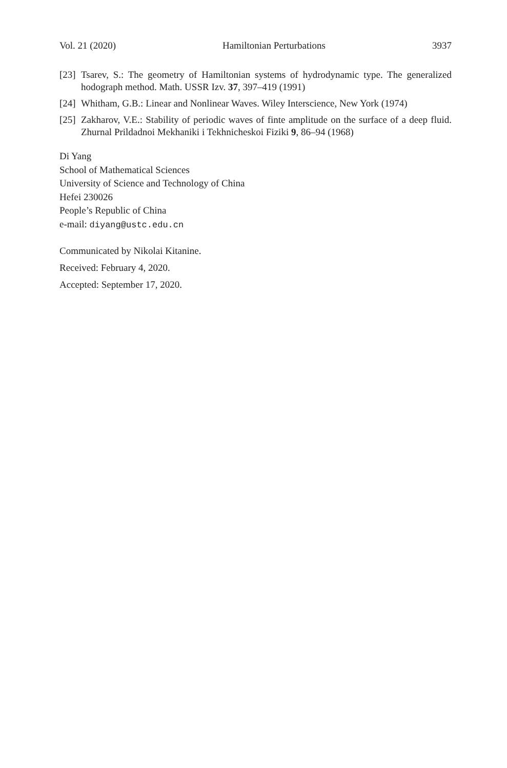Vol. 21 (2020) Hamiltonian Perturbations 3937
[23] Tsarev, S.: The geometry of Hamiltonian systems of hydrodynamic type. The generalized hodograph method. Math. USSR Izv. 37, 397–419 (1991)
[24] Whitham, G.B.: Linear and Nonlinear Waves. Wiley Interscience, New York (1974)
[25] Zakharov, V.E.: Stability of periodic waves of finte amplitude on the surface of a deep fluid. Zhurnal Prildadnoi Mekhaniki i Tekhnicheskoi Fiziki 9, 86–94 (1968)
Di Yang
School of Mathematical Sciences
University of Science and Technology of China
Hefei 230026
People’s Republic of China
e-mail: diyang@ustc.edu.cn
Communicated by Nikolai Kitanine.
Received: February 4, 2020.
Accepted: September 17, 2020.